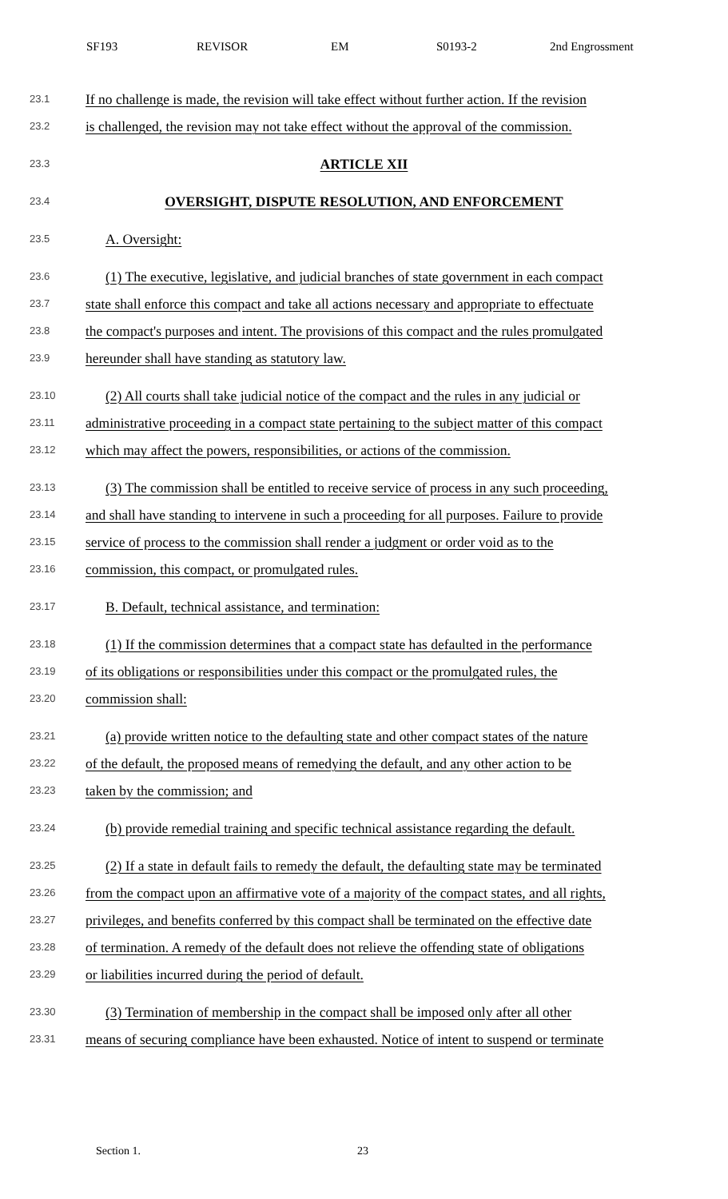SF193 REVISOR EM S0193-2 2nd Engrossment
23.1 If no challenge is made, the revision will take effect without further action. If the revision
23.2 is challenged, the revision may not take effect without the approval of the commission.
23.3 ARTICLE XII
23.4 OVERSIGHT, DISPUTE RESOLUTION, AND ENFORCEMENT
23.5 A. Oversight:
23.6 (1) The executive, legislative, and judicial branches of state government in each compact
23.7 state shall enforce this compact and take all actions necessary and appropriate to effectuate
23.8 the compact's purposes and intent. The provisions of this compact and the rules promulgated
23.9 hereunder shall have standing as statutory law.
23.10 (2) All courts shall take judicial notice of the compact and the rules in any judicial or
23.11 administrative proceeding in a compact state pertaining to the subject matter of this compact
23.12 which may affect the powers, responsibilities, or actions of the commission.
23.13 (3) The commission shall be entitled to receive service of process in any such proceeding,
23.14 and shall have standing to intervene in such a proceeding for all purposes. Failure to provide
23.15 service of process to the commission shall render a judgment or order void as to the
23.16 commission, this compact, or promulgated rules.
23.17 B. Default, technical assistance, and termination:
23.18 (1) If the commission determines that a compact state has defaulted in the performance
23.19 of its obligations or responsibilities under this compact or the promulgated rules, the
23.20 commission shall:
23.21 (a) provide written notice to the defaulting state and other compact states of the nature
23.22 of the default, the proposed means of remedying the default, and any other action to be
23.23 taken by the commission; and
23.24 (b) provide remedial training and specific technical assistance regarding the default.
23.25 (2) If a state in default fails to remedy the default, the defaulting state may be terminated
23.26 from the compact upon an affirmative vote of a majority of the compact states, and all rights,
23.27 privileges, and benefits conferred by this compact shall be terminated on the effective date
23.28 of termination. A remedy of the default does not relieve the offending state of obligations
23.29 or liabilities incurred during the period of default.
23.30 (3) Termination of membership in the compact shall be imposed only after all other
23.31 means of securing compliance have been exhausted. Notice of intent to suspend or terminate
Section 1. 23